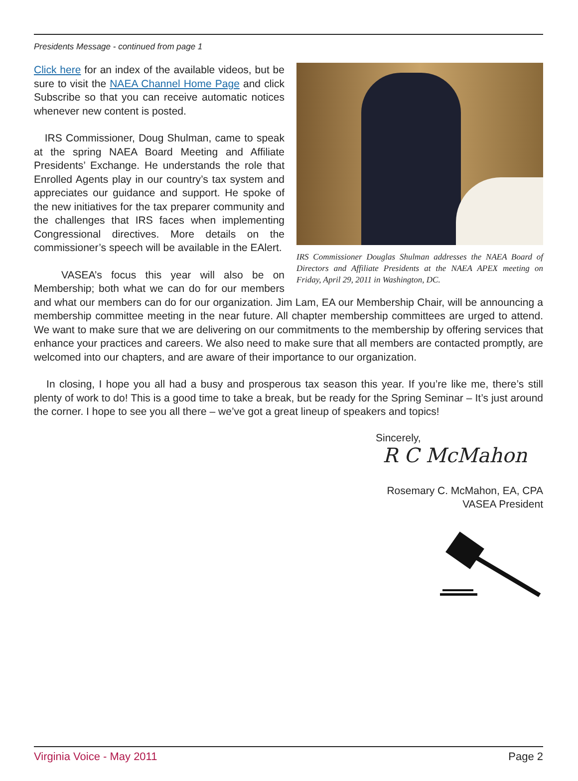Presidents Message - continued from page 1
IRS Commissioner Douglas Shulman addresses the NAEA Board of Directors and Affiliate Presidents at the NAEA APEX meeting on Friday, April 29, 2011 in Washington, DC.
Click here for an index of the available videos, but be sure to visit the NAEA Channel Home Page and click Subscribe so that you can receive automatic notices whenever new content is posted.
IRS Commissioner, Doug Shulman, came to speak at the spring NAEA Board Meeting and Affiliate Presidents’ Exchange. He understands the role that Enrolled Agents play in our country’s tax system and appreciates our guidance and support. He spoke of the new initiatives for the tax preparer community and the challenges that IRS faces when implementing Congressional directives. More details on the commissioner’s speech will be available in the EAlert.
VASEA’s focus this year will also be on Membership; both what we can do for our members and what our members can do for our organization. Jim Lam, EA our Membership Chair, will be announcing a membership committee meeting in the near future. All chapter membership committees are urged to attend. We want to make sure that we are delivering on our commitments to the membership by offering services that enhance your practices and careers. We also need to make sure that all members are contacted promptly, are welcomed into our chapters, and are aware of their importance to our organization.
In closing, I hope you all had a busy and prosperous tax season this year. If you’re like me, there’s still plenty of work to do! This is a good time to take a break, but be ready for the Spring Seminar – It’s just around the corner. I hope to see you all there – we’ve got a great lineup of speakers and topics!
Sincerely,
R C McMahon
Rosemary C. McMahon, EA, CPA
VASEA President
Virginia Voice - May 2011 Page 2